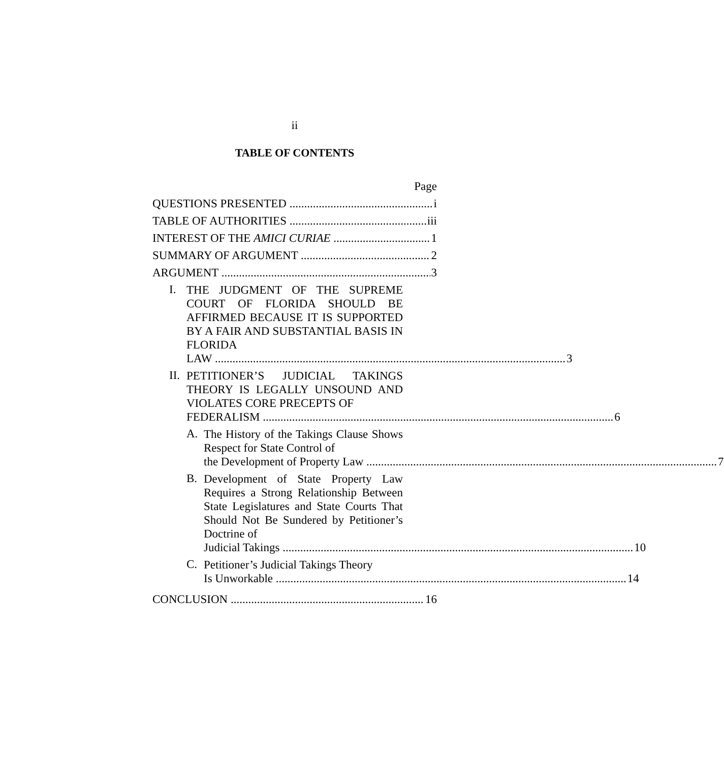ii
TABLE OF CONTENTS
Page
QUESTIONS PRESENTED i
TABLE OF AUTHORITIES iii
INTEREST OF THE AMICI CURIAE 1
SUMMARY OF ARGUMENT 2
ARGUMENT 3
I.
THE JUDGMENT OF THE SUPREME COURT OF FLORIDA SHOULD BE AFFIRMED BECAUSE IT IS SUPPORTED BY A FAIR AND SUBSTANTIAL BASIS IN FLORIDA
LAW 3
II.
PETITIONER’S JUDICIAL TAKINGS THEORY IS LEGALLY UNSOUND AND VIOLATES CORE PRECEPTS OF
FEDERALISM 6
A.
The History of the Takings Clause Shows Respect for State Control of
the Development of Property Law 7
B.
Development of State Property Law Requires a Strong Relationship Between State Legislatures and State Courts That Should Not Be Sundered by Petitioner’s Doctrine of
Judicial Takings 10
C.
Petitioner’s Judicial Takings Theory
Is Unworkable 14
CONCLUSION 16